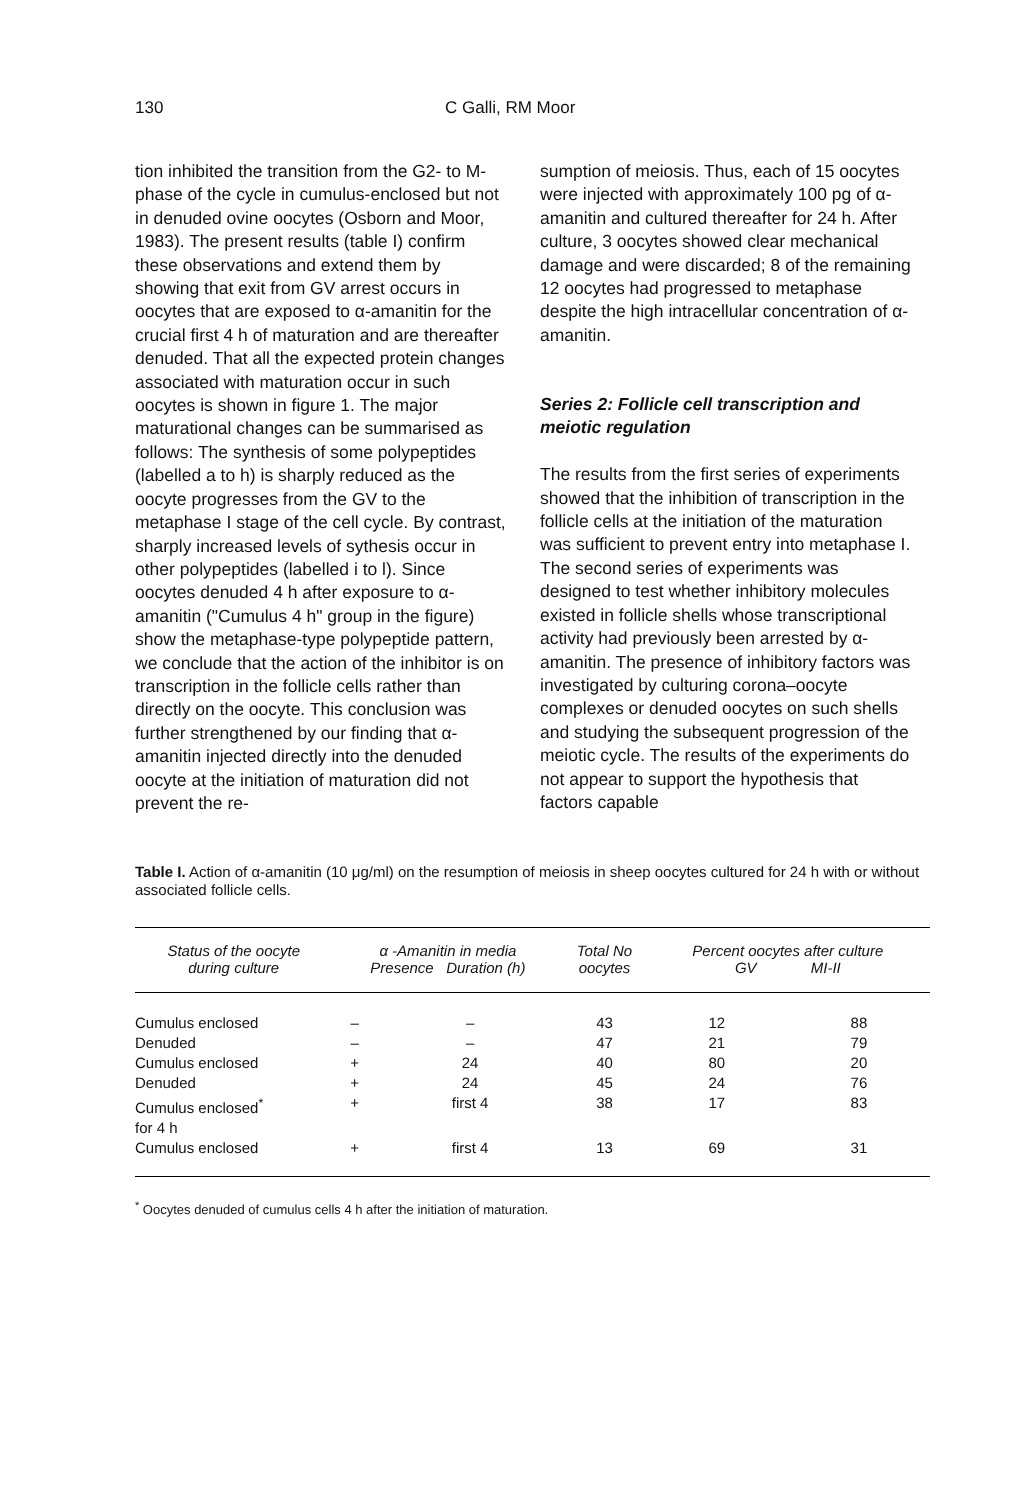130 C Galli, RM Moor
tion inhibited the transition from the G2- to M-phase of the cycle in cumulus-enclosed but not in denuded ovine oocytes (Osborn and Moor, 1983). The present results (table I) confirm these observations and extend them by showing that exit from GV arrest occurs in oocytes that are exposed to α-amanitin for the crucial first 4 h of maturation and are thereafter denuded. That all the expected protein changes associated with maturation occur in such oocytes is shown in figure 1. The major maturational changes can be summarised as follows: The synthesis of some polypeptides (labelled a to h) is sharply reduced as the oocyte progresses from the GV to the metaphase I stage of the cell cycle. By contrast, sharply increased levels of sythesis occur in other polypeptides (labelled i to l). Since oocytes denuded 4 h after exposure to α-amanitin ("Cumulus 4 h" group in the figure) show the metaphase-type polypeptide pattern, we conclude that the action of the inhibitor is on transcription in the follicle cells rather than directly on the oocyte. This conclusion was further strengthened by our finding that α-amanitin injected directly into the denuded oocyte at the initiation of maturation did not prevent the re-
sumption of meiosis. Thus, each of 15 oocytes were injected with approximately 100 pg of α-amanitin and cultured thereafter for 24 h. After culture, 3 oocytes showed clear mechanical damage and were discarded; 8 of the remaining 12 oocytes had progressed to metaphase despite the high intracellular concentration of α-amanitin.
Series 2: Follicle cell transcription and meiotic regulation
The results from the first series of experiments showed that the inhibition of transcription in the follicle cells at the initiation of the maturation was sufficient to prevent entry into metaphase I. The second series of experiments was designed to test whether inhibitory molecules existed in follicle shells whose transcriptional activity had previously been arrested by α-amanitin. The presence of inhibitory factors was investigated by culturing corona–oocyte complexes or denuded oocytes on such shells and studying the subsequent progression of the meiotic cycle. The results of the experiments do not appear to support the hypothesis that factors capable
Table I. Action of α-amanitin (10 μg/ml) on the resumption of meiosis in sheep oocytes cultured for 24 h with or without associated follicle cells.
| Status of the oocyte during culture | α -Amanitin in media Presence Duration (h) | | Total No oocytes | Percent oocytes after culture GV MI-II | |
| --- | --- | --- | --- | --- | --- |
| Cumulus enclosed | – | – | 43 | 12 | 88 |
| Denuded | – | – | 47 | 21 | 79 |
| Cumulus enclosed | + | 24 | 40 | 80 | 20 |
| Denuded | + | 24 | 45 | 24 | 76 |
| Cumulus enclosed<sup>*</sup> for 4 h | + | first 4 | 38 | 17 | 83 |
| Cumulus enclosed | + | first 4 | 13 | 69 | 31 |
<sup>*</sup> Oocytes denuded of cumulus cells 4 h after the initiation of maturation.